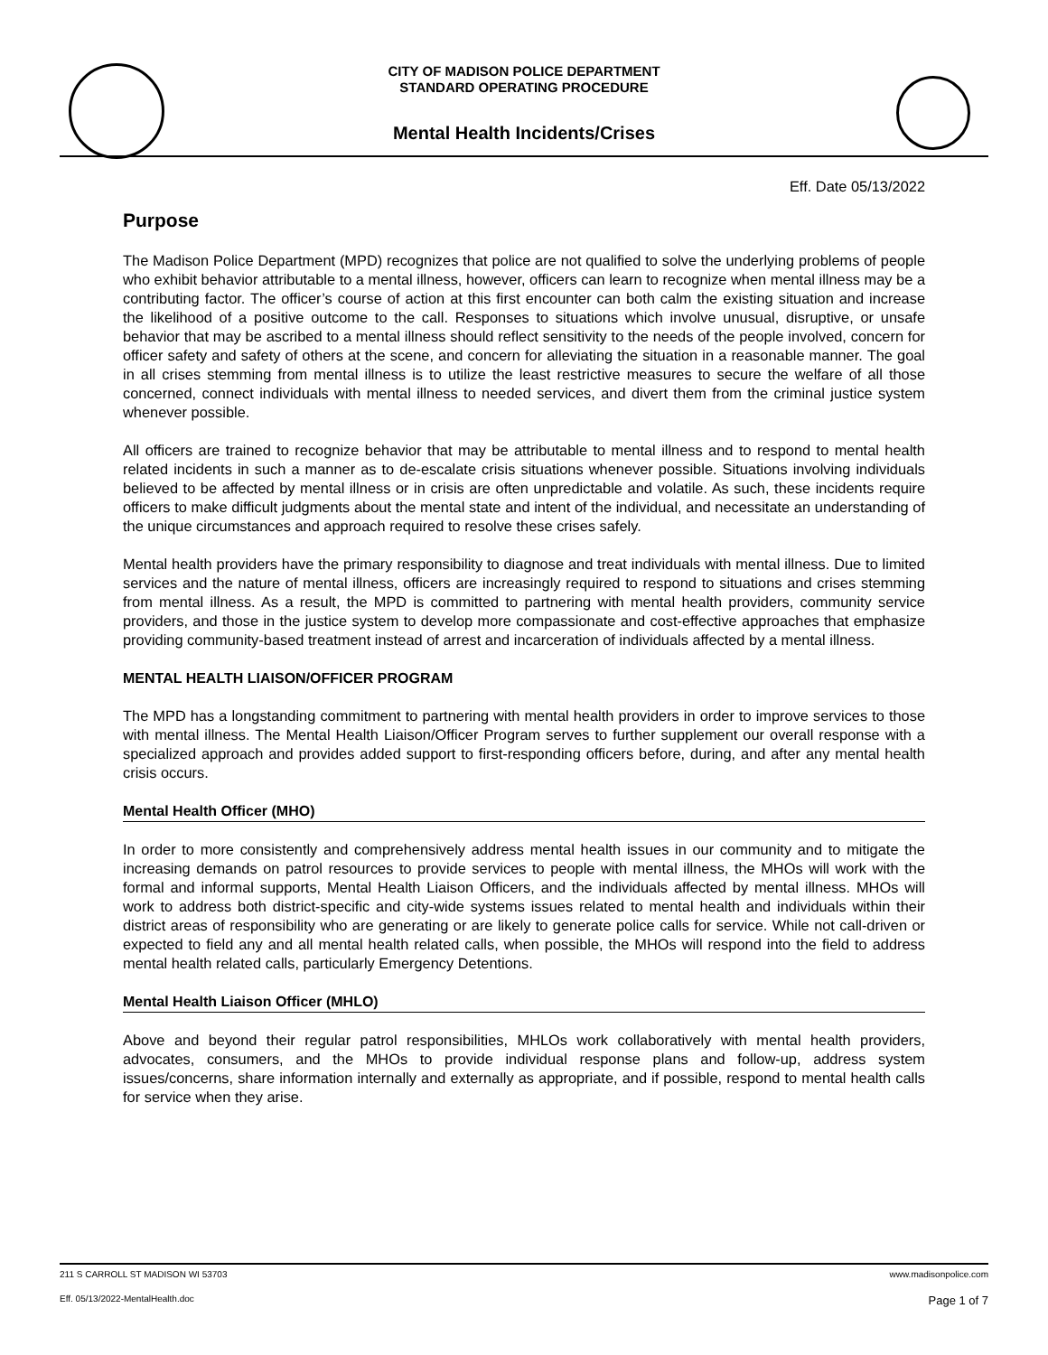CITY OF MADISON POLICE DEPARTMENT
STANDARD OPERATING PROCEDURE
Mental Health Incidents/Crises
Eff. Date 05/13/2022
Purpose
The Madison Police Department (MPD) recognizes that police are not qualified to solve the underlying problems of people who exhibit behavior attributable to a mental illness, however, officers can learn to recognize when mental illness may be a contributing factor. The officer’s course of action at this first encounter can both calm the existing situation and increase the likelihood of a positive outcome to the call. Responses to situations which involve unusual, disruptive, or unsafe behavior that may be ascribed to a mental illness should reflect sensitivity to the needs of the people involved, concern for officer safety and safety of others at the scene, and concern for alleviating the situation in a reasonable manner. The goal in all crises stemming from mental illness is to utilize the least restrictive measures to secure the welfare of all those concerned, connect individuals with mental illness to needed services, and divert them from the criminal justice system whenever possible.
All officers are trained to recognize behavior that may be attributable to mental illness and to respond to mental health related incidents in such a manner as to de-escalate crisis situations whenever possible. Situations involving individuals believed to be affected by mental illness or in crisis are often unpredictable and volatile. As such, these incidents require officers to make difficult judgments about the mental state and intent of the individual, and necessitate an understanding of the unique circumstances and approach required to resolve these crises safely.
Mental health providers have the primary responsibility to diagnose and treat individuals with mental illness. Due to limited services and the nature of mental illness, officers are increasingly required to respond to situations and crises stemming from mental illness. As a result, the MPD is committed to partnering with mental health providers, community service providers, and those in the justice system to develop more compassionate and cost-effective approaches that emphasize providing community-based treatment instead of arrest and incarceration of individuals affected by a mental illness.
MENTAL HEALTH LIAISON/OFFICER PROGRAM
The MPD has a longstanding commitment to partnering with mental health providers in order to improve services to those with mental illness. The Mental Health Liaison/Officer Program serves to further supplement our overall response with a specialized approach and provides added support to first-responding officers before, during, and after any mental health crisis occurs.
Mental Health Officer (MHO)
In order to more consistently and comprehensively address mental health issues in our community and to mitigate the increasing demands on patrol resources to provide services to people with mental illness, the MHOs will work with the formal and informal supports, Mental Health Liaison Officers, and the individuals affected by mental illness. MHOs will work to address both district-specific and city-wide systems issues related to mental health and individuals within their district areas of responsibility who are generating or are likely to generate police calls for service. While not call-driven or expected to field any and all mental health related calls, when possible, the MHOs will respond into the field to address mental health related calls, particularly Emergency Detentions.
Mental Health Liaison Officer (MHLO)
Above and beyond their regular patrol responsibilities, MHLOs work collaboratively with mental health providers, advocates, consumers, and the MHOs to provide individual response plans and follow-up, address system issues/concerns, share information internally and externally as appropriate, and if possible, respond to mental health calls for service when they arise.
211 S CARROLL ST MADISON WI 53703 www.madisonpolice.com
Eff. 05/13/2022-MentalHealth.doc Page 1 of 7